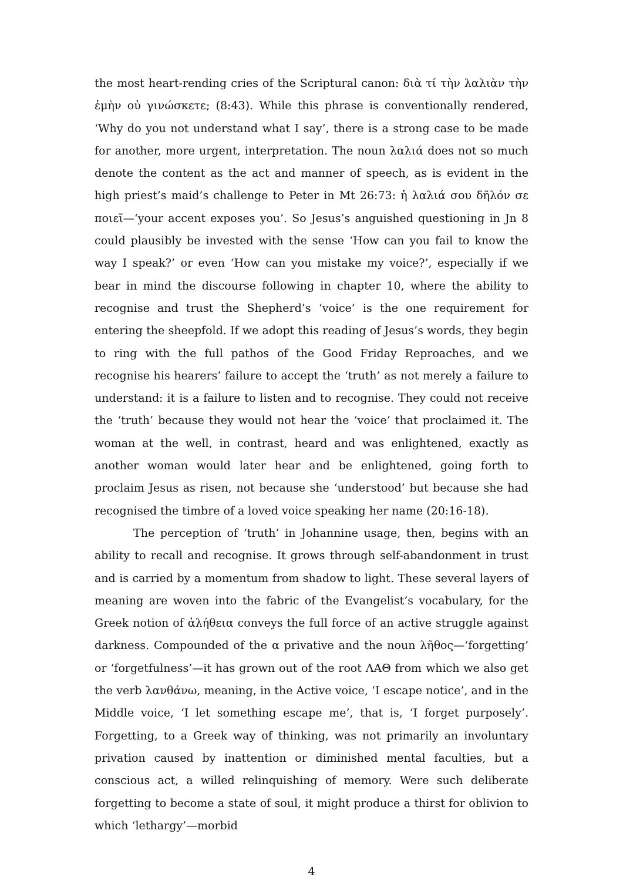the most heart-rending cries of the Scriptural canon: διὰ τί τὴν λαλιὰν τὴν ἐμὴν οὐ γινώσκετε; (8:43). While this phrase is conventionally rendered, ‘Why do you not understand what I say’, there is a strong case to be made for another, more urgent, interpretation. The noun λαλιά does not so much denote the content as the act and manner of speech, as is evident in the high priest’s maid’s challenge to Peter in Mt 26:73: ἡ λαλιά σου δῆλόν σε ποιεῖ—‘your accent exposes you’. So Jesus’s anguished questioning in Jn 8 could plausibly be invested with the sense ‘How can you fail to know the way I speak?’ or even ‘How can you mistake my voice?’, especially if we bear in mind the discourse following in chapter 10, where the ability to recognise and trust the Shepherd’s ‘voice’ is the one requirement for entering the sheepfold. If we adopt this reading of Jesus’s words, they begin to ring with the full pathos of the Good Friday Reproaches, and we recognise his hearers’ failure to accept the ‘truth’ as not merely a failure to understand: it is a failure to listen and to recognise. They could not receive the ‘truth’ because they would not hear the ‘voice’ that proclaimed it. The woman at the well, in contrast, heard and was enlightened, exactly as another woman would later hear and be enlightened, going forth to proclaim Jesus as risen, not because she ‘understood’ but because she had recognised the timbre of a loved voice speaking her name (20:16-18).
The perception of ‘truth’ in Johannine usage, then, begins with an ability to recall and recognise. It grows through self-abandonment in trust and is carried by a momentum from shadow to light. These several layers of meaning are woven into the fabric of the Evangelist’s vocabulary, for the Greek notion of ἀλήθεια conveys the full force of an active struggle against darkness. Compounded of the α privative and the noun λῆθος—‘forgetting’ or ‘forgetfulness’—it has grown out of the root ΛΑΘ from which we also get the verb λανθάνω, meaning, in the Active voice, ‘I escape notice’, and in the Middle voice, ‘I let something escape me’, that is, ‘I forget purposely’. Forgetting, to a Greek way of thinking, was not primarily an involuntary privation caused by inattention or diminished mental faculties, but a conscious act, a willed relinquishing of memory. Were such deliberate forgetting to become a state of soul, it might produce a thirst for oblivion to which ‘lethargy’—morbid
4